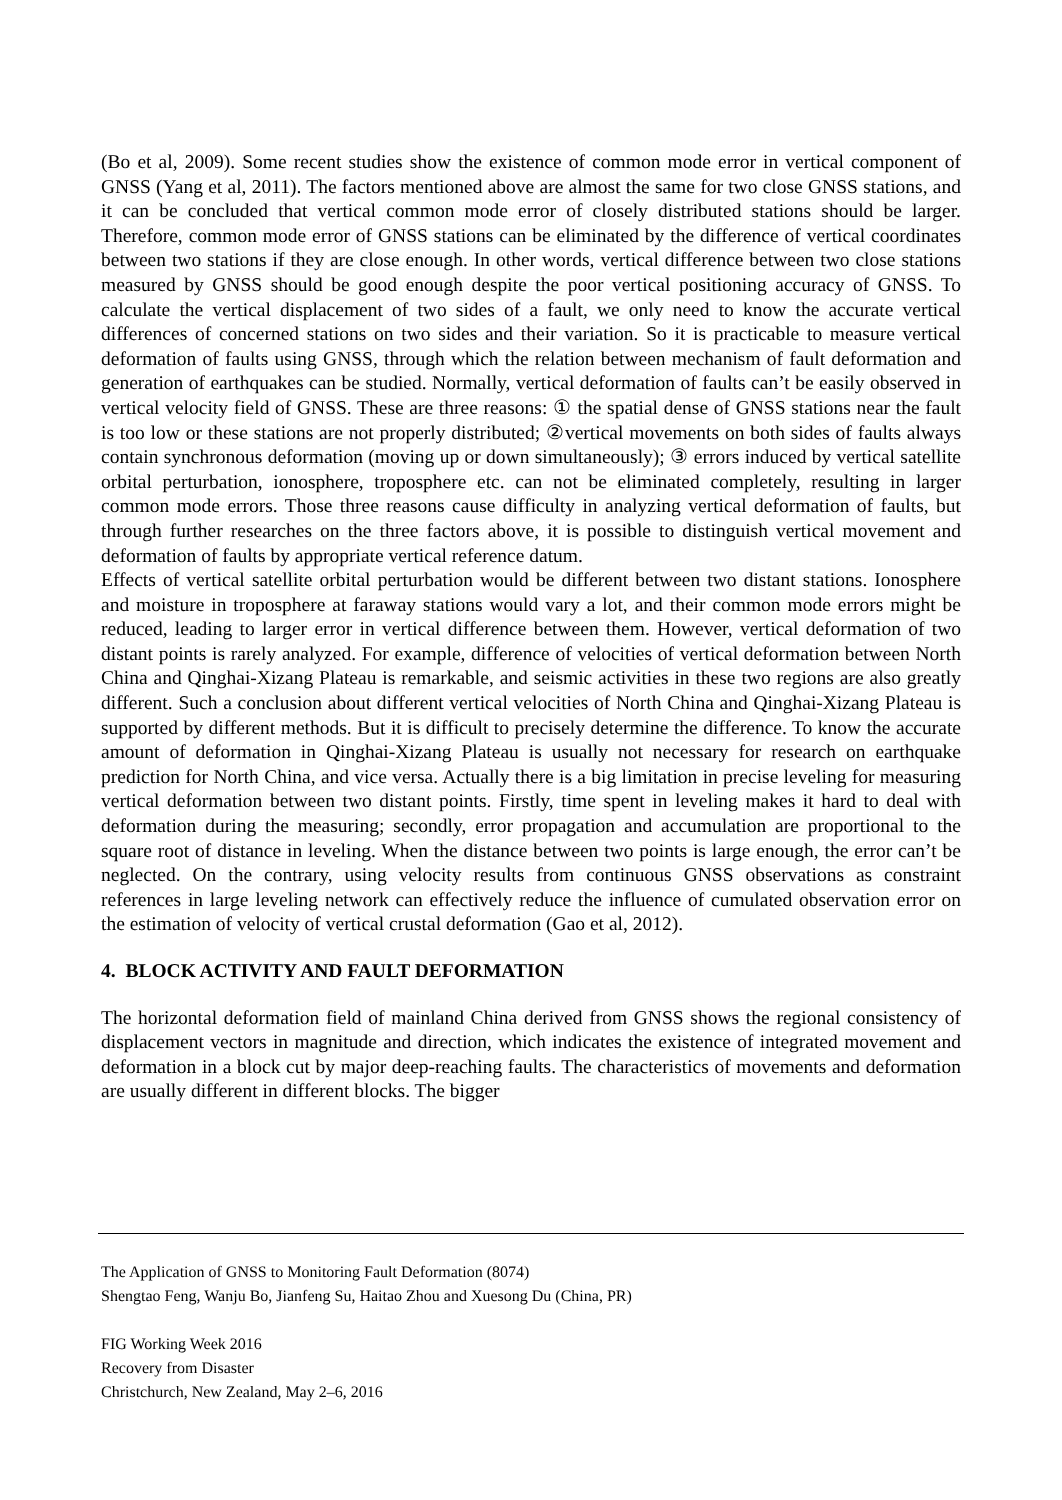(Bo et al, 2009). Some recent studies show the existence of common mode error in vertical component of GNSS (Yang et al, 2011). The factors mentioned above are almost the same for two close GNSS stations, and it can be concluded that vertical common mode error of closely distributed stations should be larger. Therefore, common mode error of GNSS stations can be eliminated by the difference of vertical coordinates between two stations if they are close enough. In other words, vertical difference between two close stations measured by GNSS should be good enough despite the poor vertical positioning accuracy of GNSS. To calculate the vertical displacement of two sides of a fault, we only need to know the accurate vertical differences of concerned stations on two sides and their variation. So it is practicable to measure vertical deformation of faults using GNSS, through which the relation between mechanism of fault deformation and generation of earthquakes can be studied. Normally, vertical deformation of faults can’t be easily observed in vertical velocity field of GNSS. These are three reasons: ① the spatial dense of GNSS stations near the fault is too low or these stations are not properly distributed; ②vertical movements on both sides of faults always contain synchronous deformation (moving up or down simultaneously); ③ errors induced by vertical satellite orbital perturbation, ionosphere, troposphere etc. can not be eliminated completely, resulting in larger common mode errors. Those three reasons cause difficulty in analyzing vertical deformation of faults, but through further researches on the three factors above, it is possible to distinguish vertical movement and deformation of faults by appropriate vertical reference datum.
Effects of vertical satellite orbital perturbation would be different between two distant stations. Ionosphere and moisture in troposphere at faraway stations would vary a lot, and their common mode errors might be reduced, leading to larger error in vertical difference between them. However, vertical deformation of two distant points is rarely analyzed. For example, difference of velocities of vertical deformation between North China and Qinghai-Xizang Plateau is remarkable, and seismic activities in these two regions are also greatly different. Such a conclusion about different vertical velocities of North China and Qinghai-Xizang Plateau is supported by different methods. But it is difficult to precisely determine the difference. To know the accurate amount of deformation in Qinghai-Xizang Plateau is usually not necessary for research on earthquake prediction for North China, and vice versa. Actually there is a big limitation in precise leveling for measuring vertical deformation between two distant points. Firstly, time spent in leveling makes it hard to deal with deformation during the measuring; secondly, error propagation and accumulation are proportional to the square root of distance in leveling. When the distance between two points is large enough, the error can’t be neglected. On the contrary, using velocity results from continuous GNSS observations as constraint references in large leveling network can effectively reduce the influence of cumulated observation error on the estimation of velocity of vertical crustal deformation (Gao et al, 2012).
4. BLOCK ACTIVITY AND FAULT DEFORMATION
The horizontal deformation field of mainland China derived from GNSS shows the regional consistency of displacement vectors in magnitude and direction, which indicates the existence of integrated movement and deformation in a block cut by major deep-reaching faults. The characteristics of movements and deformation are usually different in different blocks. The bigger
The Application of GNSS to Monitoring Fault Deformation (8074)
Shengtao Feng, Wanju Bo, Jianfeng Su, Haitao Zhou and Xuesong Du (China, PR)
FIG Working Week 2016
Recovery from Disaster
Christchurch, New Zealand, May 2–6, 2016